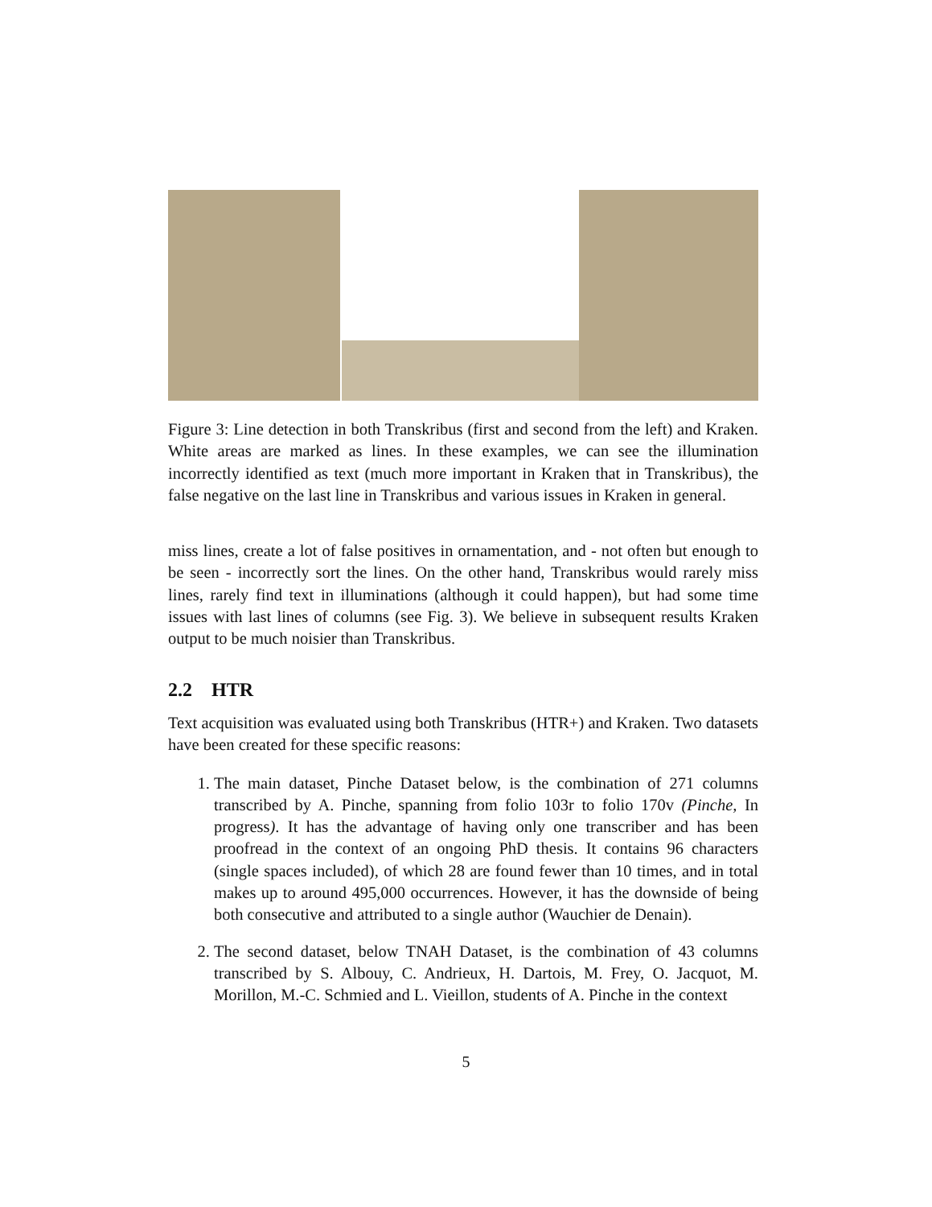Figure 3: Line detection in both Transkribus (first and second from the left) and Kraken. White areas are marked as lines. In these examples, we can see the illumination incorrectly identified as text (much more important in Kraken that in Transkribus), the false negative on the last line in Transkribus and various issues in Kraken in general.
miss lines, create a lot of false positives in ornamentation, and - not often but enough to be seen - incorrectly sort the lines. On the other hand, Transkribus would rarely miss lines, rarely find text in illuminations (although it could happen), but had some time issues with last lines of columns (see Fig. 3). We believe in subsequent results Kraken output to be much noisier than Transkribus.
2.2 HTR
Text acquisition was evaluated using both Transkribus (HTR+) and Kraken. Two datasets have been created for these specific reasons:
1. The main dataset, Pinche Dataset below, is the combination of 271 columns transcribed by A. Pinche, spanning from folio 103r to folio 170v (Pinche, In progress). It has the advantage of having only one transcriber and has been proofread in the context of an ongoing PhD thesis. It contains 96 characters (single spaces included), of which 28 are found fewer than 10 times, and in total makes up to around 495,000 occurrences. However, it has the downside of being both consecutive and attributed to a single author (Wauchier de Denain).
2. The second dataset, below TNAH Dataset, is the combination of 43 columns transcribed by S. Albouy, C. Andrieux, H. Dartois, M. Frey, O. Jacquot, M. Morillon, M.-C. Schmied and L. Vieillon, students of A. Pinche in the context
5